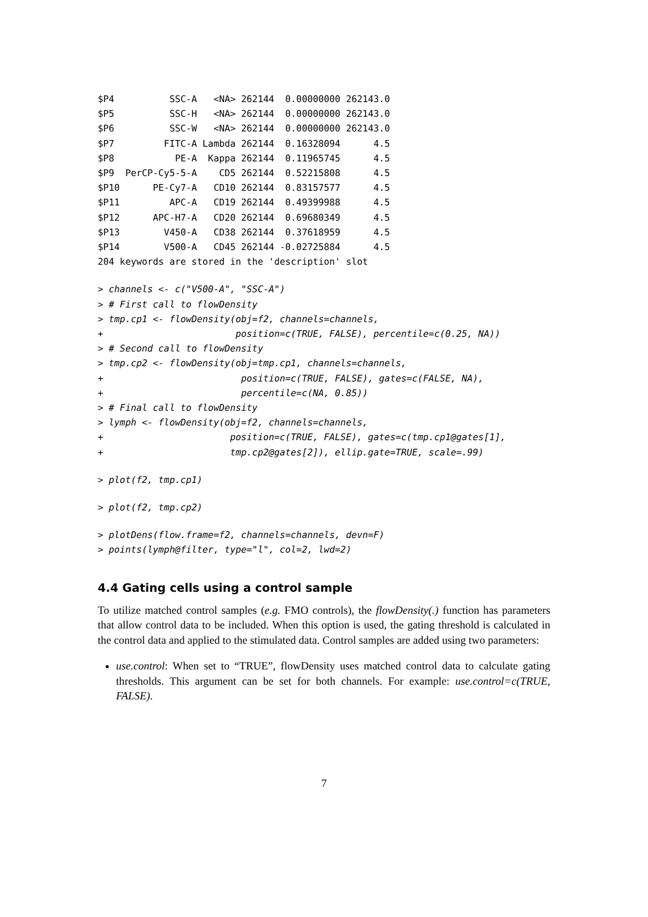$P4          SSC-A   <NA> 262144  0.00000000 262143.0
$P5          SSC-H   <NA> 262144  0.00000000 262143.0
$P6          SSC-W   <NA> 262144  0.00000000 262143.0
$P7         FITC-A Lambda 262144  0.16328094      4.5
$P8           PE-A  Kappa 262144  0.11965745      4.5
$P9  PerCP-Cy5-5-A    CD5 262144  0.52215808      4.5
$P10      PE-Cy7-A   CD10 262144  0.83157577      4.5
$P11         APC-A   CD19 262144  0.49399988      4.5
$P12      APC-H7-A   CD20 262144  0.69680349      4.5
$P13        V450-A   CD38 262144  0.37618959      4.5
$P14        V500-A   CD45 262144 -0.02725884      4.5
204 keywords are stored in the 'description' slot
> channels <- c("V500-A", "SSC-A")
> # First call to flowDensity
> tmp.cp1 <- flowDensity(obj=f2, channels=channels,
+                        position=c(TRUE, FALSE), percentile=c(0.25, NA))
> # Second call to flowDensity
> tmp.cp2 <- flowDensity(obj=tmp.cp1, channels=channels,
+                         position=c(TRUE, FALSE), gates=c(FALSE, NA),
+                         percentile=c(NA, 0.85))
> # Final call to flowDensity
> lymph <- flowDensity(obj=f2, channels=channels,
+                       position=c(TRUE, FALSE), gates=c(tmp.cp1@gates[1],
+                       tmp.cp2@gates[2]), ellip.gate=TRUE, scale=.99)
> plot(f2, tmp.cp1)
> plot(f2, tmp.cp2)
> plotDens(flow.frame=f2, channels=channels, devn=F)
> points(lymph@filter, type="l", col=2, lwd=2)
4.4 Gating cells using a control sample
To utilize matched control samples (e.g. FMO controls), the flowDensity(.) function has parameters that allow control data to be included. When this option is used, the gating threshold is calculated in the control data and applied to the stimulated data. Control samples are added using two parameters:
use.control: When set to “TRUE”, flowDensity uses matched control data to calculate gating thresholds. This argument can be set for both channels. For example: use.control=c(TRUE, FALSE).
7